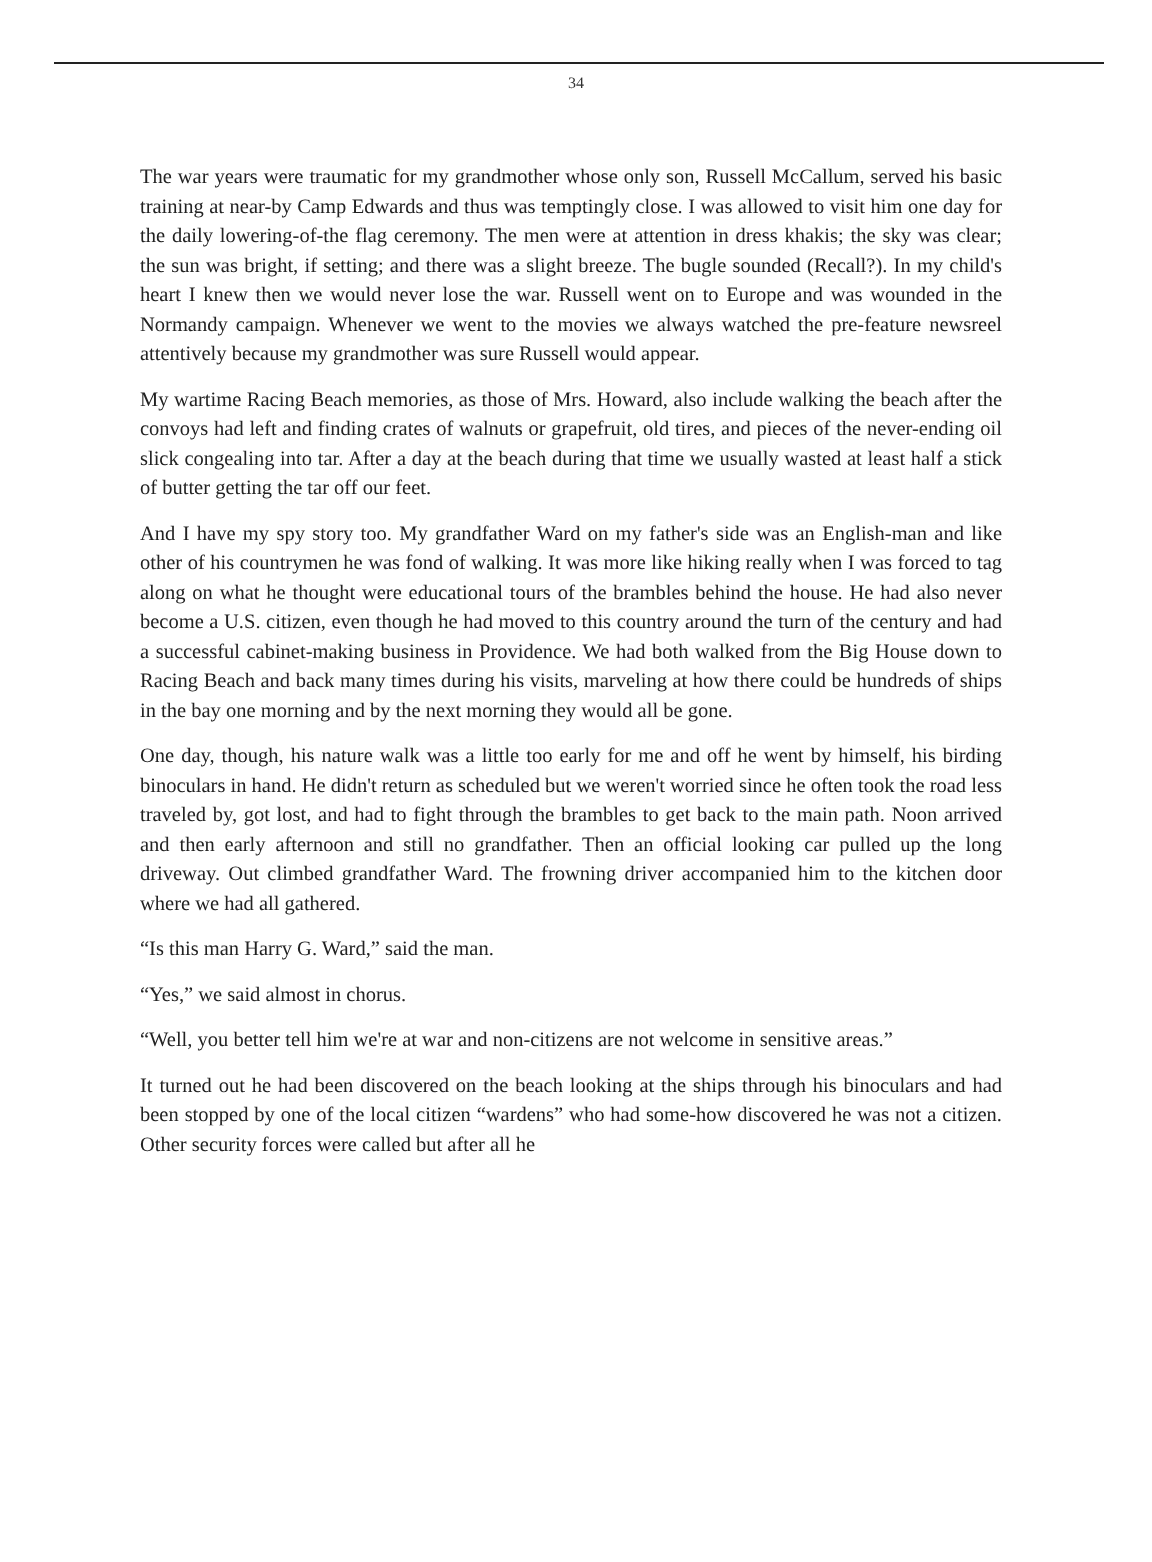34
The war years were traumatic for my grandmother whose only son, Russell McCallum, served his basic training at near-by Camp Edwards and thus was temptingly close. I was allowed to visit him one day for the daily lowering-of-the flag ceremony. The men were at attention in dress khakis; the sky was clear; the sun was bright, if setting; and there was a slight breeze. The bugle sounded (Recall?). In my child's heart I knew then we would never lose the war. Russell went on to Europe and was wounded in the Normandy campaign. Whenever we went to the movies we always watched the pre-feature newsreel attentively because my grandmother was sure Russell would appear.
My wartime Racing Beach memories, as those of Mrs. Howard, also include walking the beach after the convoys had left and finding crates of walnuts or grapefruit, old tires, and pieces of the never-ending oil slick congealing into tar. After a day at the beach during that time we usually wasted at least half a stick of butter getting the tar off our feet.
And I have my spy story too. My grandfather Ward on my father's side was an English-man and like other of his countrymen he was fond of walking. It was more like hiking really when I was forced to tag along on what he thought were educational tours of the brambles behind the house. He had also never become a U.S. citizen, even though he had moved to this country around the turn of the century and had a successful cabinet-making business in Providence. We had both walked from the Big House down to Racing Beach and back many times during his visits, marveling at how there could be hundreds of ships in the bay one morning and by the next morning they would all be gone.
One day, though, his nature walk was a little too early for me and off he went by himself, his birding binoculars in hand. He didn't return as scheduled but we weren't worried since he often took the road less traveled by, got lost, and had to fight through the brambles to get back to the main path. Noon arrived and then early afternoon and still no grandfather. Then an official looking car pulled up the long driveway. Out climbed grandfather Ward. The frowning driver accompanied him to the kitchen door where we had all gathered.
“Is this man Harry G. Ward,” said the man.
“Yes,” we said almost in chorus.
“Well, you better tell him we're at war and non-citizens are not welcome in sensitive areas.”
It turned out he had been discovered on the beach looking at the ships through his binoculars and had been stopped by one of the local citizen “wardens” who had some-how discovered he was not a citizen. Other security forces were called but after all he